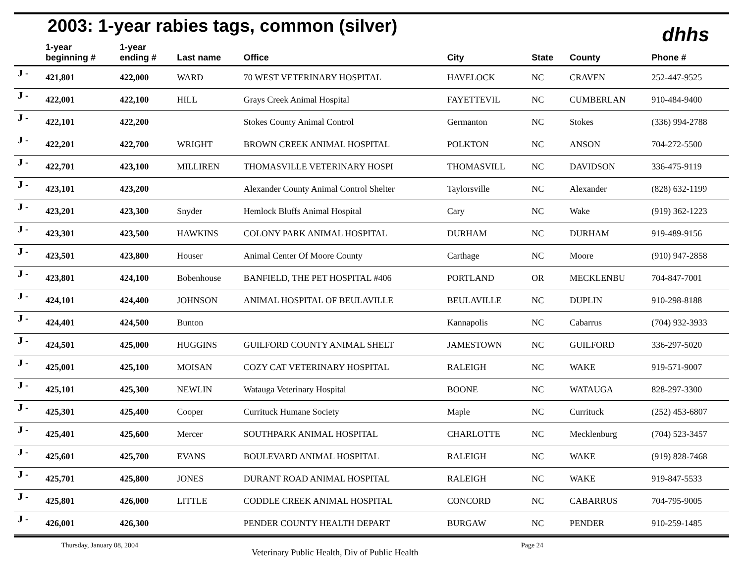2003: 1-year rabies tags, common (silver)
dhhs
| | 1-year beginning # | 1-year ending # | Last name | Office | City | State | County | Phone # |
| --- | --- | --- | --- | --- | --- | --- | --- | --- |
| J - | 421,801 | 422,000 | WARD | 70 WEST VETERINARY HOSPITAL | HAVELOCK | NC | CRAVEN | 252-447-9525 |
| J - | 422,001 | 422,100 | HILL | Grays Creek Animal Hospital | FAYETTEVIL | NC | CUMBERLAN | 910-484-9400 |
| J - | 422,101 | 422,200 | | Stokes County Animal Control | Germanton | NC | Stokes | (336) 994-2788 |
| J - | 422,201 | 422,700 | WRIGHT | BROWN CREEK ANIMAL HOSPITAL | POLKTON | NC | ANSON | 704-272-5500 |
| J - | 422,701 | 423,100 | MILLIREN | THOMASVILLE VETERINARY HOSPI | THOMASVILL | NC | DAVIDSON | 336-475-9119 |
| J - | 423,101 | 423,200 | | Alexander County Animal Control Shelter | Taylorsville | NC | Alexander | (828) 632-1199 |
| J - | 423,201 | 423,300 | Snyder | Hemlock Bluffs Animal Hospital | Cary | NC | Wake | (919) 362-1223 |
| J - | 423,301 | 423,500 | HAWKINS | COLONY PARK ANIMAL HOSPITAL | DURHAM | NC | DURHAM | 919-489-9156 |
| J - | 423,501 | 423,800 | Houser | Animal Center Of Moore County | Carthage | NC | Moore | (910) 947-2858 |
| J - | 423,801 | 424,100 | Bobenhouse | BANFIELD, THE PET HOSPITAL #406 | PORTLAND | OR | MECKLENBU | 704-847-7001 |
| J - | 424,101 | 424,400 | JOHNSON | ANIMAL HOSPITAL OF BEULAVILLE | BEULAVILLE | NC | DUPLIN | 910-298-8188 |
| J - | 424,401 | 424,500 | Bunton | | Kannapolis | NC | Cabarrus | (704) 932-3933 |
| J - | 424,501 | 425,000 | HUGGINS | GUILFORD COUNTY ANIMAL SHELT | JAMESTOWN | NC | GUILFORD | 336-297-5020 |
| J - | 425,001 | 425,100 | MOISAN | COZY CAT VETERINARY HOSPITAL | RALEIGH | NC | WAKE | 919-571-9007 |
| J - | 425,101 | 425,300 | NEWLIN | Watauga Veterinary Hospital | BOONE | NC | WATAUGA | 828-297-3300 |
| J - | 425,301 | 425,400 | Cooper | Currituck Humane Society | Maple | NC | Currituck | (252) 453-6807 |
| J - | 425,401 | 425,600 | Mercer | SOUTHPARK ANIMAL HOSPITAL | CHARLOTTE | NC | Mecklenburg | (704) 523-3457 |
| J - | 425,601 | 425,700 | EVANS | BOULEVARD ANIMAL HOSPITAL | RALEIGH | NC | WAKE | (919) 828-7468 |
| J - | 425,701 | 425,800 | JONES | DURANT ROAD ANIMAL HOSPITAL | RALEIGH | NC | WAKE | 919-847-5533 |
| J - | 425,801 | 426,000 | LITTLE | CODDLE CREEK ANIMAL HOSPITAL | CONCORD | NC | CABARRUS | 704-795-9005 |
| J - | 426,001 | 426,300 | | PENDER COUNTY HEALTH DEPART | BURGAW | NC | PENDER | 910-259-1485 |
Thursday, January 08, 2004 Veterinary Public Health, Div of Public Health Page 24